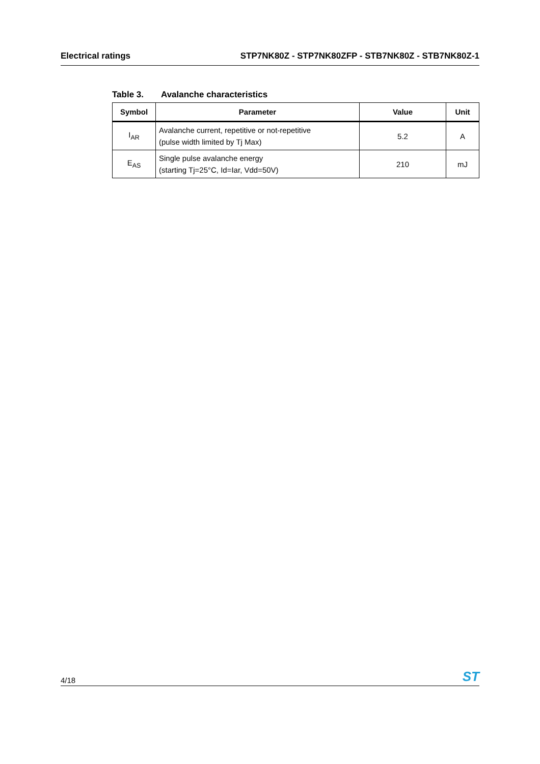Electrical ratings STP7NK80Z - STP7NK80ZFP - STB7NK80Z - STB7NK80Z-1
Table 3. Avalanche characteristics
| Symbol | Parameter | Value | Unit |
| --- | --- | --- | --- |
| I<sub>AR</sub> | Avalanche current, repetitive or not-repetitive (pulse width limited by Tj Max) | 5.2 | A |
| E<sub>AS</sub> | Single pulse avalanche energy (starting Tj=25°C, Id=Iar, Vdd=50V) | 210 | mJ |
4/18 ST